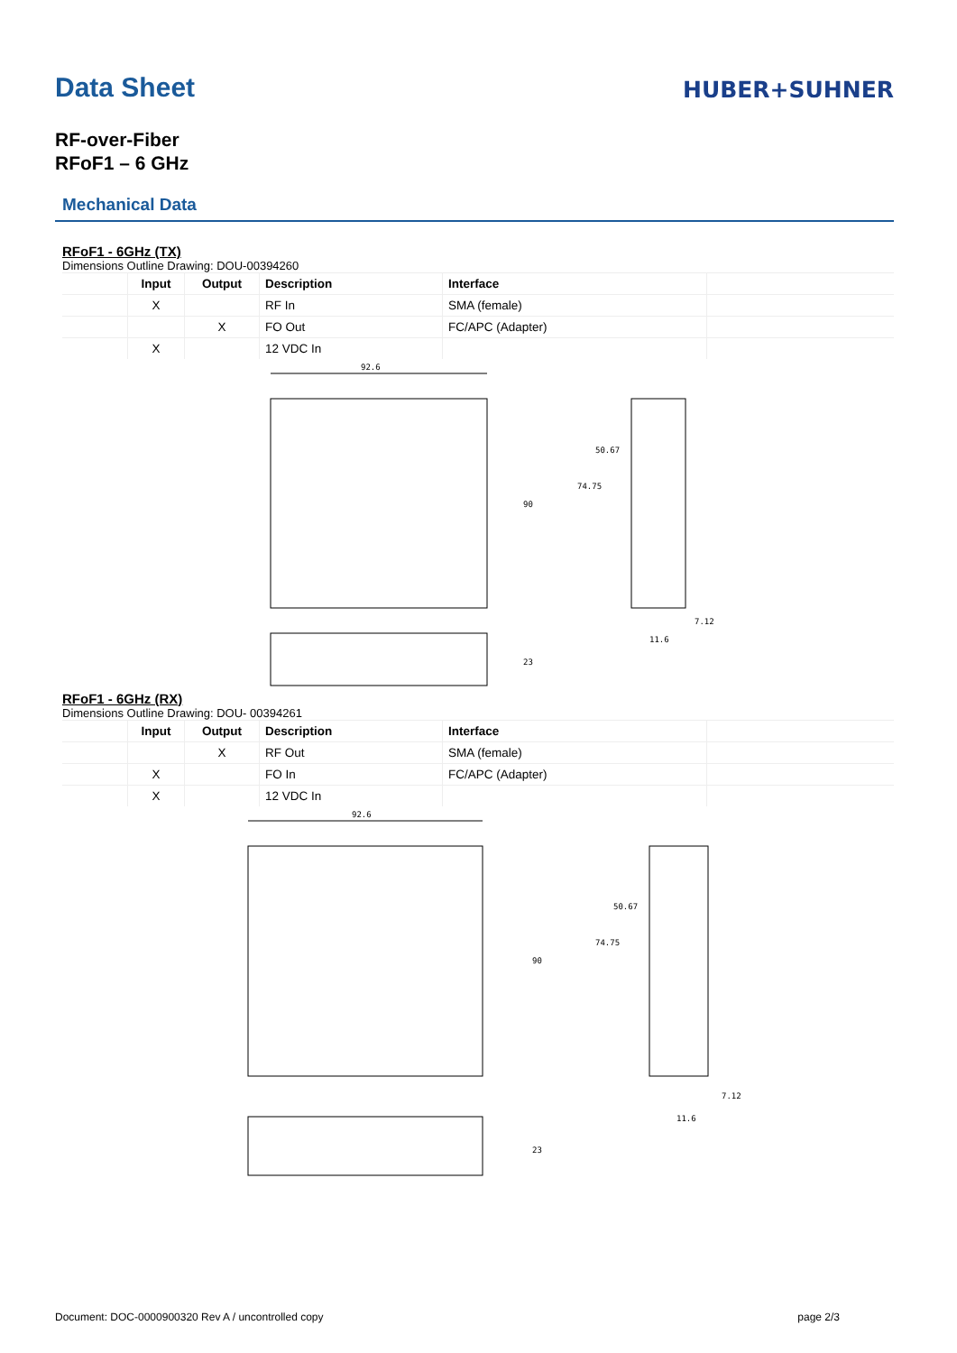Data Sheet
HUBER+SUHNER
RF-over-Fiber
RFoF1 – 6 GHz
Mechanical Data
RFoF1 - 6GHz (TX)
Dimensions Outline Drawing: DOU-00394260
| | Input | Output | Description | Interface | |
| --- | --- | --- | --- | --- | --- |
| | X | | RF In | SMA (female) | |
| | | X | FO Out | FC/APC (Adapter) | |
| | X | | 12 VDC In | | |
92.6
90
74.75
50.67
7.12
11.6
23
RFoF1 - 6GHz (RX)
Dimensions Outline Drawing: DOU- 00394261
| | Input | Output | Description | Interface | |
| --- | --- | --- | --- | --- | --- |
| | | X | RF Out | SMA (female) | |
| | X | | FO In | FC/APC (Adapter) | |
| | X | | 12 VDC In | | |
92.6
90
74.75
50.67
7.12
11.6
23
Document: DOC-0000900320 Rev A / uncontrolled copy page 2/3